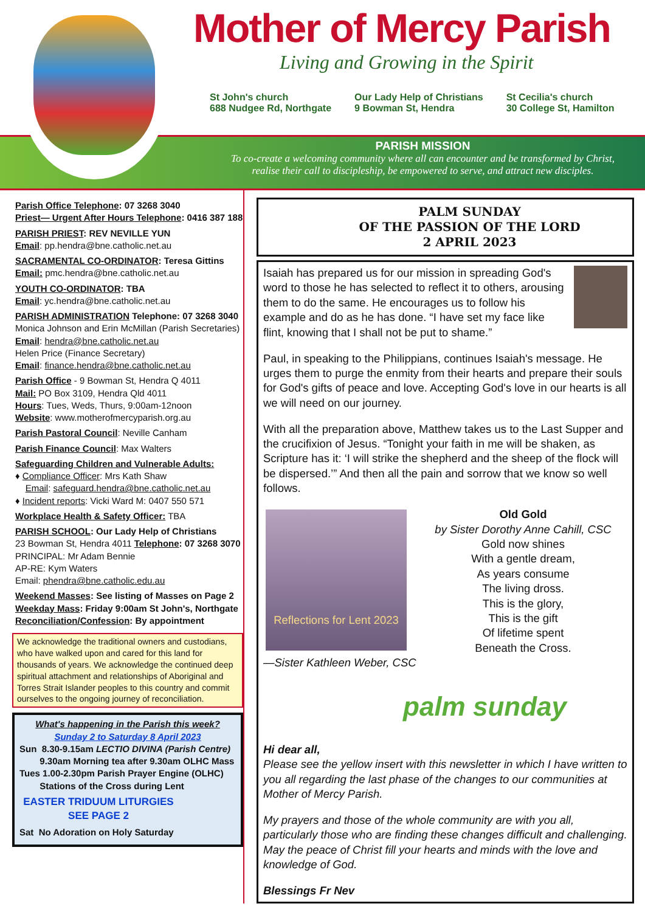Mother of Mercy Parish
Living and Growing in the Spirit
St John's church
688 Nudgee Rd, Northgate
Our Lady Help of Christians
9 Bowman St, Hendra
St Cecilia's church
30 College St, Hamilton
PARISH MISSION
To co-create a welcoming community where all can encounter and be transformed by Christ,
realise their call to discipleship, be empowered to serve, and attract new disciples.
Parish Office Telephone: 07 3268 3040
Priest— Urgent After Hours Telephone: 0416 387 188
PARISH PRIEST: REV NEVILLE YUN
Email: pp.hendra@bne.catholic.net.au
SACRAMENTAL CO-ORDINATOR: Teresa Gittins
Email: pmc.hendra@bne.catholic.net.au
YOUTH CO-ORDINATOR: TBA
Email: yc.hendra@bne.catholic.net.au
PARISH ADMINISTRATION Telephone: 07 3268 3040
Monica Johnson and Erin McMillan (Parish Secretaries)
Email: hendra@bne.catholic.net.au
Helen Price (Finance Secretary)
Email: finance.hendra@bne.catholic.net.au
Parish Office - 9 Bowman St, Hendra Q 4011
Mail: PO Box 3109, Hendra Qld 4011
Hours: Tues, Weds, Thurs, 9:00am-12noon
Website: www.motherofmercyparish.org.au
Parish Pastoral Council: Neville Canham
Parish Finance Council: Max Walters
Safeguarding Children and Vulnerable Adults:
♦ Compliance Officer: Mrs Kath Shaw
Email: safeguard.hendra@bne.catholic.net.au
♦ Incident reports: Vicki Ward M: 0407 550 571
Workplace Health & Safety Officer: TBA
PARISH SCHOOL: Our Lady Help of Christians
23 Bowman St, Hendra 4011 Telephone: 07 3268 3070
PRINCIPAL: Mr Adam Bennie
AP-RE: Kym Waters
Email: phendra@bne.catholic.edu.au
Weekend Masses: See listing of Masses on Page 2
Weekday Mass: Friday 9:00am St John's, Northgate
Reconciliation/Confession: By appointment
We acknowledge the traditional owners and custodians, who have walked upon and cared for this land for thousands of years. We acknowledge the continued deep spiritual attachment and relationships of Aboriginal and Torres Strait Islander peoples to this country and commit ourselves to the ongoing journey of reconciliation.
What's happening in the Parish this week?
Sunday 2 to Saturday 8 April 2023
Sun 8.30-9.15am LECTIO DIVINA (Parish Centre)
9.30am Morning tea after 9.30am OLHC Mass
Tues 1.00-2.30pm Parish Prayer Engine (OLHC)
Stations of the Cross during Lent
EASTER TRIDUUM LITURGIES
SEE PAGE 2
Sat No Adoration on Holy Saturday
PALM SUNDAY
OF THE PASSION OF THE LORD
2 APRIL 2023
Isaiah has prepared us for our mission in spreading God's word to those he has selected to reflect it to others, arousing them to do the same. He encourages us to follow his example and do as he has done. “I have set my face like flint, knowing that I shall not be put to shame.”
Paul, in speaking to the Philippians, continues Isaiah's message. He urges them to purge the enmity from their hearts and prepare their souls for God's gifts of peace and love. Accepting God's love in our hearts is all we will need on our journey.
With all the preparation above, Matthew takes us to the Last Supper and the crucifixion of Jesus. “Tonight your faith in me will be shaken, as Scripture has it: ‘I will strike the shepherd and the sheep of the flock will be dispersed.’” And then all the pain and sorrow that we know so well follows.
Reflections for Lent 2023
Old Gold
by Sister Dorothy Anne Cahill, CSC
Gold now shines
With a gentle dream,
As years consume
The living dross.
This is the glory,
This is the gift
Of lifetime spent
Beneath the Cross.
—Sister Kathleen Weber, CSC
palm sunday
Hi dear all,
Please see the yellow insert with this newsletter in which I have written to you all regarding the last phase of the changes to our communities at Mother of Mercy Parish.
My prayers and those of the whole community are with you all, particularly those who are finding these changes difficult and challenging. May the peace of Christ fill your hearts and minds with the love and knowledge of God.
Blessings Fr Nev